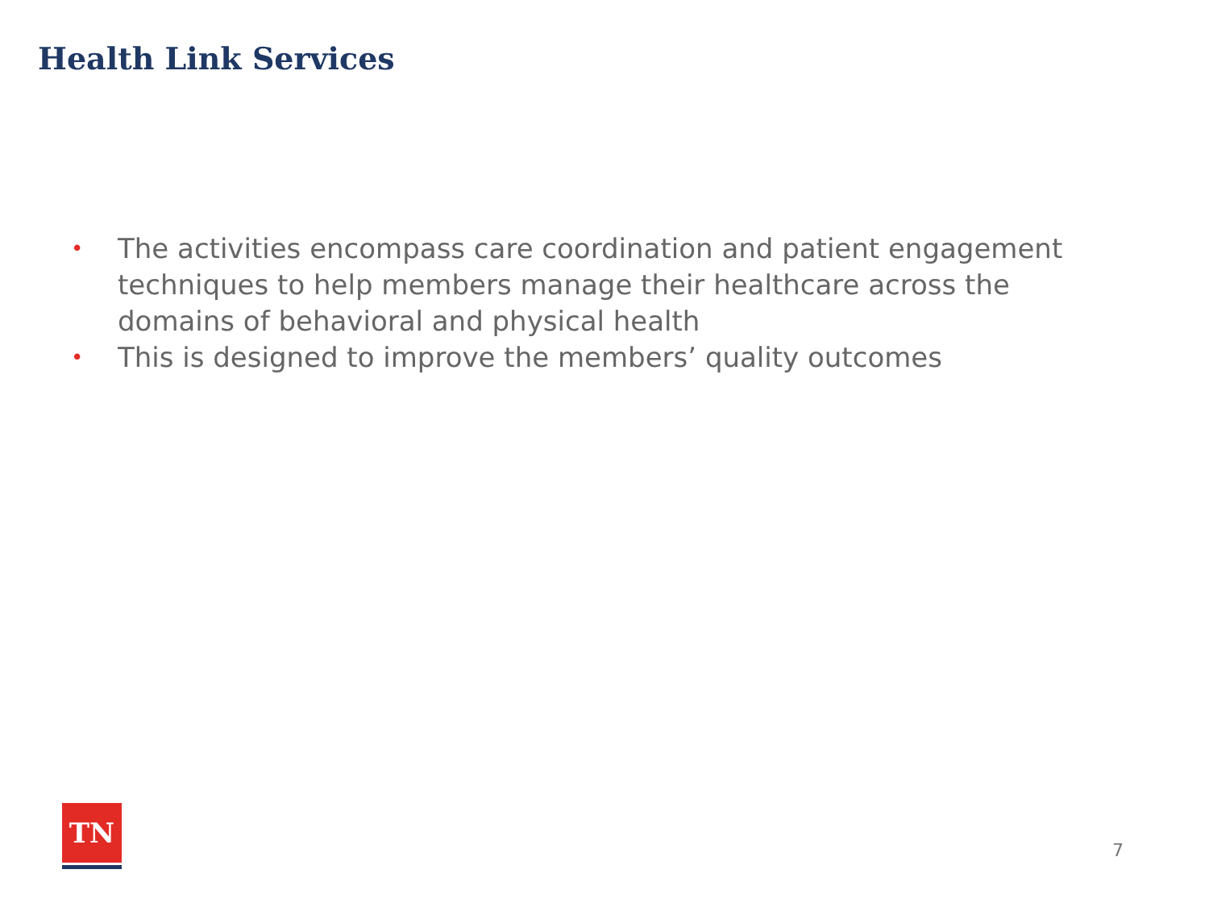Health Link Services
• The activities encompass care coordination and patient engagement techniques to help members manage their healthcare across the domains of behavioral and physical health
• This is designed to improve the members’ quality outcomes
TN
7